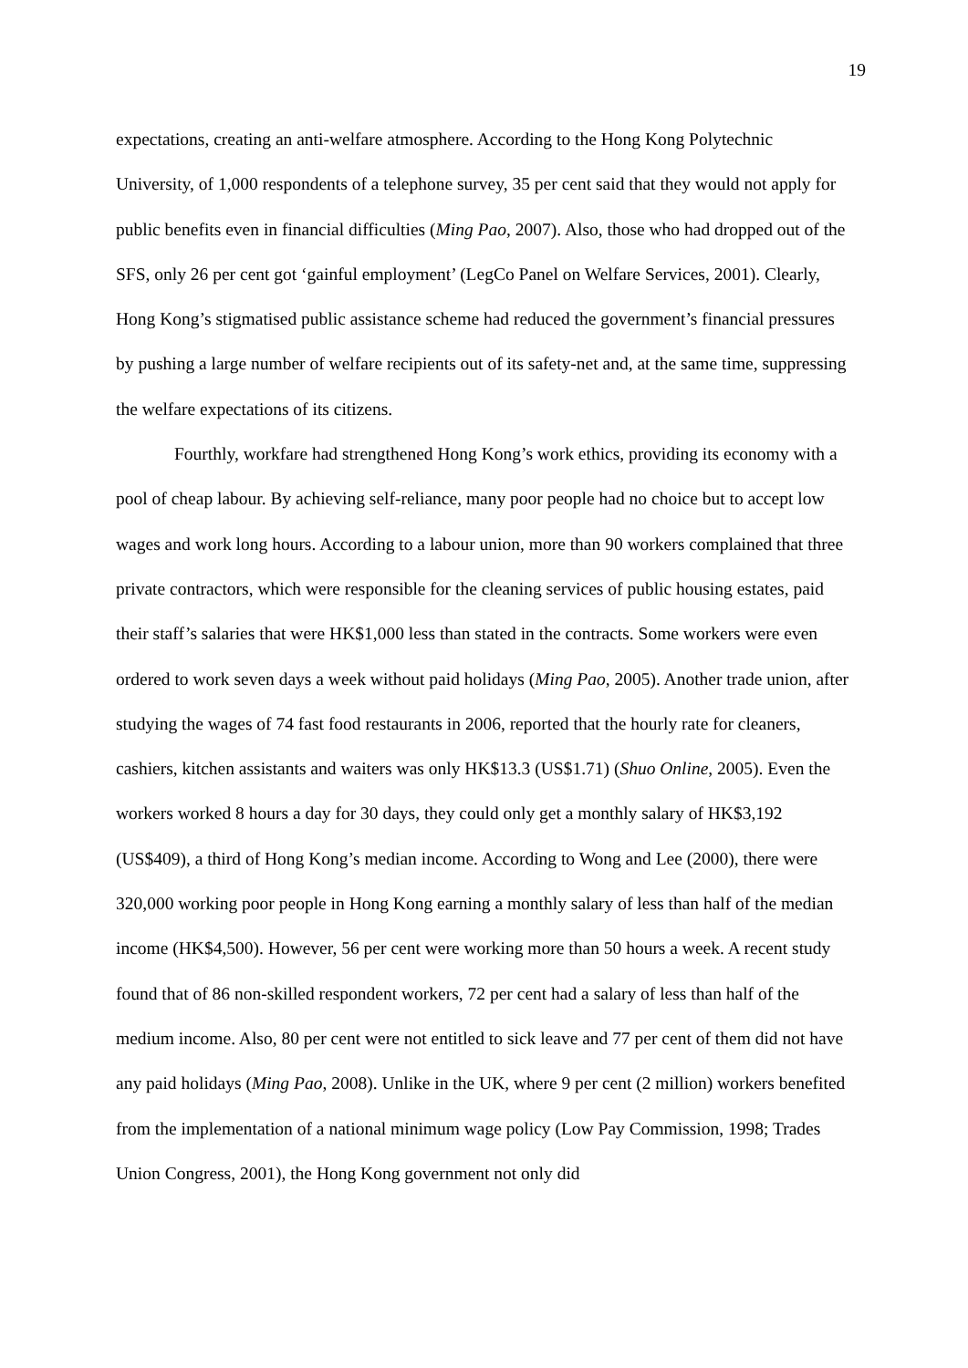19
expectations, creating an anti-welfare atmosphere. According to the Hong Kong Polytechnic University, of 1,000 respondents of a telephone survey, 35 per cent said that they would not apply for public benefits even in financial difficulties (Ming Pao, 2007). Also, those who had dropped out of the SFS, only 26 per cent got ‘gainful employment’ (LegCo Panel on Welfare Services, 2001). Clearly, Hong Kong’s stigmatised public assistance scheme had reduced the government’s financial pressures by pushing a large number of welfare recipients out of its safety-net and, at the same time, suppressing the welfare expectations of its citizens.
Fourthly, workfare had strengthened Hong Kong’s work ethics, providing its economy with a pool of cheap labour. By achieving self-reliance, many poor people had no choice but to accept low wages and work long hours. According to a labour union, more than 90 workers complained that three private contractors, which were responsible for the cleaning services of public housing estates, paid their staff’s salaries that were HK$1,000 less than stated in the contracts. Some workers were even ordered to work seven days a week without paid holidays (Ming Pao, 2005). Another trade union, after studying the wages of 74 fast food restaurants in 2006, reported that the hourly rate for cleaners, cashiers, kitchen assistants and waiters was only HK$13.3 (US$1.71) (Shuo Online, 2005). Even the workers worked 8 hours a day for 30 days, they could only get a monthly salary of HK$3,192 (US$409), a third of Hong Kong’s median income. According to Wong and Lee (2000), there were 320,000 working poor people in Hong Kong earning a monthly salary of less than half of the median income (HK$4,500). However, 56 per cent were working more than 50 hours a week. A recent study found that of 86 non-skilled respondent workers, 72 per cent had a salary of less than half of the medium income. Also, 80 per cent were not entitled to sick leave and 77 per cent of them did not have any paid holidays (Ming Pao, 2008). Unlike in the UK, where 9 per cent (2 million) workers benefited from the implementation of a national minimum wage policy (Low Pay Commission, 1998; Trades Union Congress, 2001), the Hong Kong government not only did